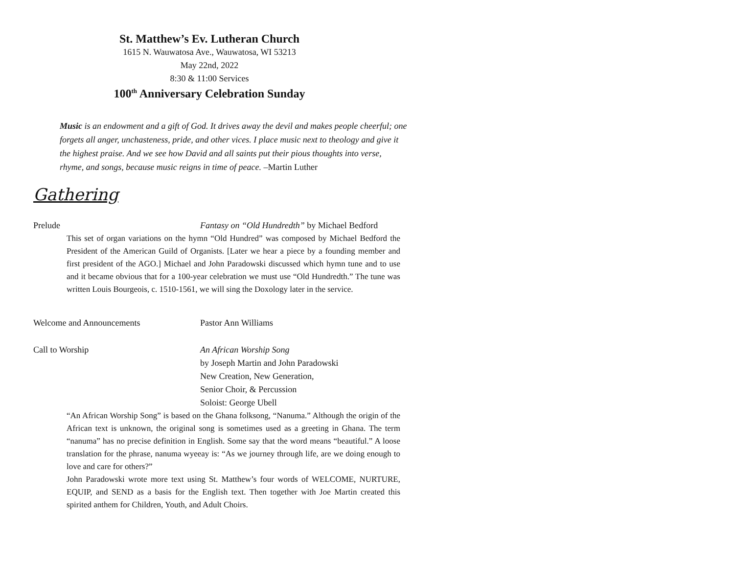St. Matthew’s Ev. Lutheran Church
1615 N. Wauwatosa Ave., Wauwatosa, WI 53213
May 22nd, 2022
8:30 & 11:00 Services
100<sup>th</sup> Anniversary Celebration Sunday
Music is an endowment and a gift of God. It drives away the devil and makes people cheerful; one forgets all anger, unchasteness, pride, and other vices. I place music next to theology and give it the highest praise. And we see how David and all saints put their pious thoughts into verse, rhyme, and songs, because music reigns in time of peace. –Martin Luther
Gathering
Prelude Fantasy on “Old Hundredth” by Michael Bedford
This set of organ variations on the hymn “Old Hundred” was composed by Michael Bedford the President of the American Guild of Organists. [Later we hear a piece by a founding member and first president of the AGO.] Michael and John Paradowski discussed which hymn tune and to use and it became obvious that for a 100-year celebration we must use “Old Hundredth.” The tune was written Louis Bourgeois, c. 1510-1561, we will sing the Doxology later in the service.
Welcome and Announcements Pastor Ann Williams
Call to Worship An African Worship Song
by Joseph Martin and John Paradowski
New Creation, New Generation,
Senior Choir, & Percussion
Soloist: George Ubell
“An African Worship Song” is based on the Ghana folksong, “Nanuma.” Although the origin of the African text is unknown, the original song is sometimes used as a greeting in Ghana. The term “nanuma” has no precise definition in English. Some say that the word means “beautiful.” A loose translation for the phrase, nanuma wyeeay is: “As we journey through life, are we doing enough to love and care for others?”
John Paradowski wrote more text using St. Matthew’s four words of WELCOME, NURTURE, EQUIP, and SEND as a basis for the English text. Then together with Joe Martin created this spirited anthem for Children, Youth, and Adult Choirs.